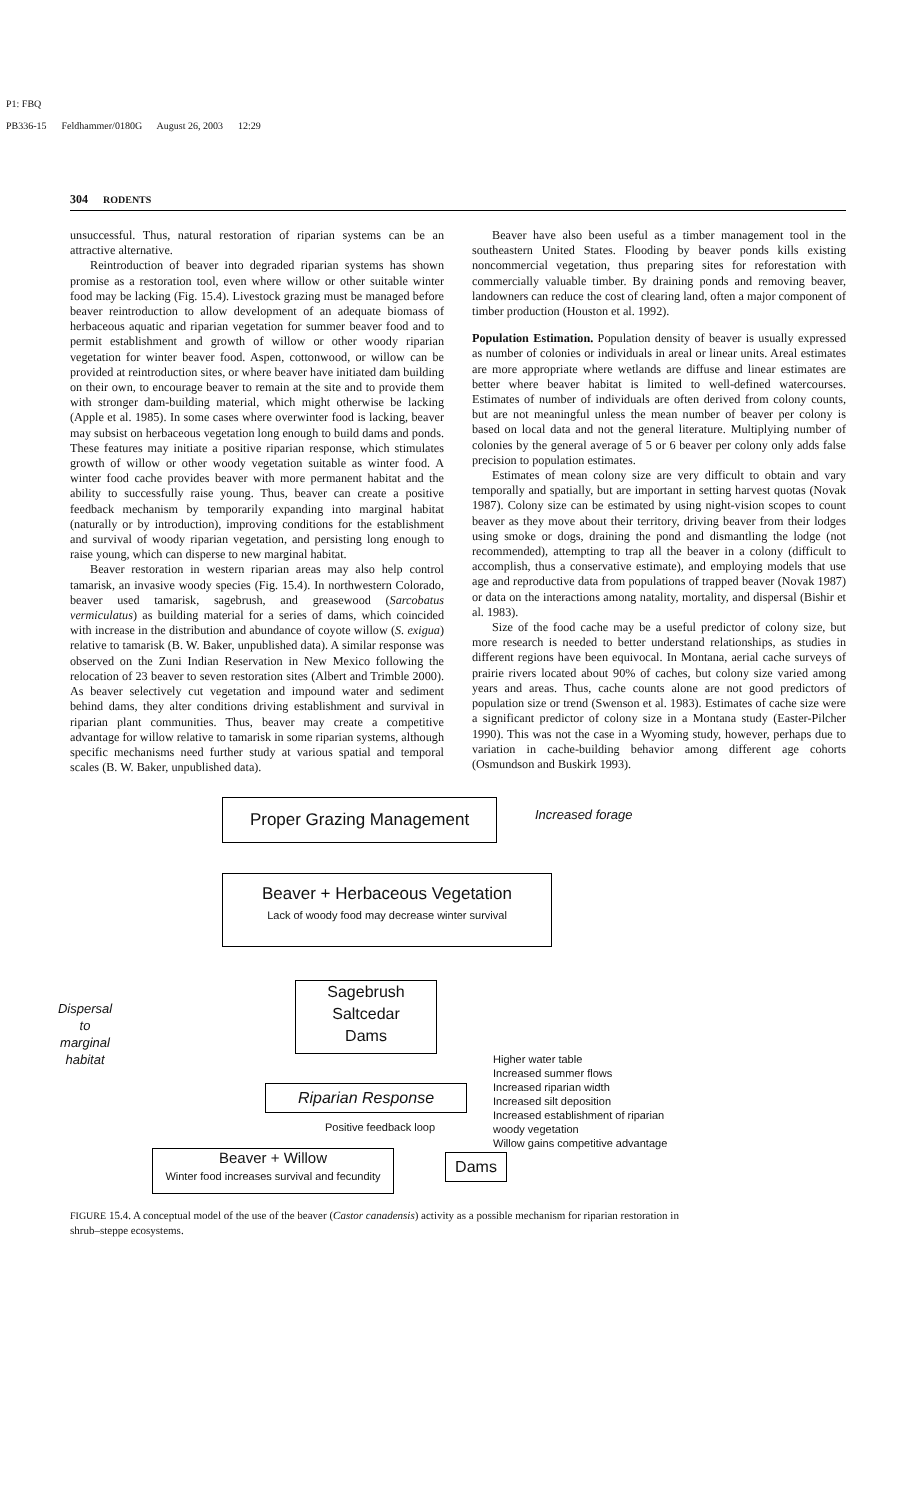P1: FBQ
PB336-15 Feldhammer/0180G August 26, 2003 12:29
304 RODENTS
unsuccessful. Thus, natural restoration of riparian systems can be an attractive alternative.
Reintroduction of beaver into degraded riparian systems has shown promise as a restoration tool, even where willow or other suitable winter food may be lacking (Fig. 15.4). Livestock grazing must be managed before beaver reintroduction to allow development of an adequate biomass of herbaceous aquatic and riparian vegetation for summer beaver food and to permit establishment and growth of willow or other woody riparian vegetation for winter beaver food. Aspen, cottonwood, or willow can be provided at reintroduction sites, or where beaver have initiated dam building on their own, to encourage beaver to remain at the site and to provide them with stronger dam-building material, which might otherwise be lacking (Apple et al. 1985). In some cases where overwinter food is lacking, beaver may subsist on herbaceous vegetation long enough to build dams and ponds. These features may initiate a positive riparian response, which stimulates growth of willow or other woody vegetation suitable as winter food. A winter food cache provides beaver with more permanent habitat and the ability to successfully raise young. Thus, beaver can create a positive feedback mechanism by temporarily expanding into marginal habitat (naturally or by introduction), improving conditions for the establishment and survival of woody riparian vegetation, and persisting long enough to raise young, which can disperse to new marginal habitat.
Beaver restoration in western riparian areas may also help control tamarisk, an invasive woody species (Fig. 15.4). In northwestern Colorado, beaver used tamarisk, sagebrush, and greasewood (Sarcobatus vermiculatus) as building material for a series of dams, which coincided with increase in the distribution and abundance of coyote willow (S. exigua) relative to tamarisk (B. W. Baker, unpublished data). A similar response was observed on the Zuni Indian Reservation in New Mexico following the relocation of 23 beaver to seven restoration sites (Albert and Trimble 2000). As beaver selectively cut vegetation and impound water and sediment behind dams, they alter conditions driving establishment and survival in riparian plant communities. Thus, beaver may create a competitive advantage for willow relative to tamarisk in some riparian systems, although specific mechanisms need further study at various spatial and temporal scales (B. W. Baker, unpublished data).
Beaver have also been useful as a timber management tool in the southeastern United States. Flooding by beaver ponds kills existing noncommercial vegetation, thus preparing sites for reforestation with commercially valuable timber. By draining ponds and removing beaver, landowners can reduce the cost of clearing land, often a major component of timber production (Houston et al. 1992).
Population Estimation. Population density of beaver is usually expressed as number of colonies or individuals in areal or linear units. Areal estimates are more appropriate where wetlands are diffuse and linear estimates are better where beaver habitat is limited to well-defined watercourses. Estimates of number of individuals are often derived from colony counts, but are not meaningful unless the mean number of beaver per colony is based on local data and not the general literature. Multiplying number of colonies by the general average of 5 or 6 beaver per colony only adds false precision to population estimates.
Estimates of mean colony size are very difficult to obtain and vary temporally and spatially, but are important in setting harvest quotas (Novak 1987). Colony size can be estimated by using night-vision scopes to count beaver as they move about their territory, driving beaver from their lodges using smoke or dogs, draining the pond and dismantling the lodge (not recommended), attempting to trap all the beaver in a colony (difficult to accomplish, thus a conservative estimate), and employing models that use age and reproductive data from populations of trapped beaver (Novak 1987) or data on the interactions among natality, mortality, and dispersal (Bishir et al. 1983).
Size of the food cache may be a useful predictor of colony size, but more research is needed to better understand relationships, as studies in different regions have been equivocal. In Montana, aerial cache surveys of prairie rivers located about 90% of caches, but colony size varied among years and areas. Thus, cache counts alone are not good predictors of population size or trend (Swenson et al. 1983). Estimates of cache size were a significant predictor of colony size in a Montana study (Easter-Pilcher 1990). This was not the case in a Wyoming study, however, perhaps due to variation in cache-building behavior among different age cohorts (Osmundson and Buskirk 1993).
Proper Grazing Management Increased forage
Beaver + Herbaceous Vegetation
Lack of woody food may decrease winter survival
Dispersal
to
marginal
habitat
Sagebrush
Saltcedar
Dams
Higher water table
Increased summer flows
Increased riparian width
Increased silt deposition
Increased establishment of riparian
woody vegetation
Willow gains competitive advantage
Riparian Response
Positive feedback loop
Beaver + Willow
Winter food increases survival and fecundity
Dams
FIGURE 15.4. A conceptual model of the use of the beaver (Castor canadensis) activity as a possible mechanism for riparian restoration in shrub–steppe ecosystems.